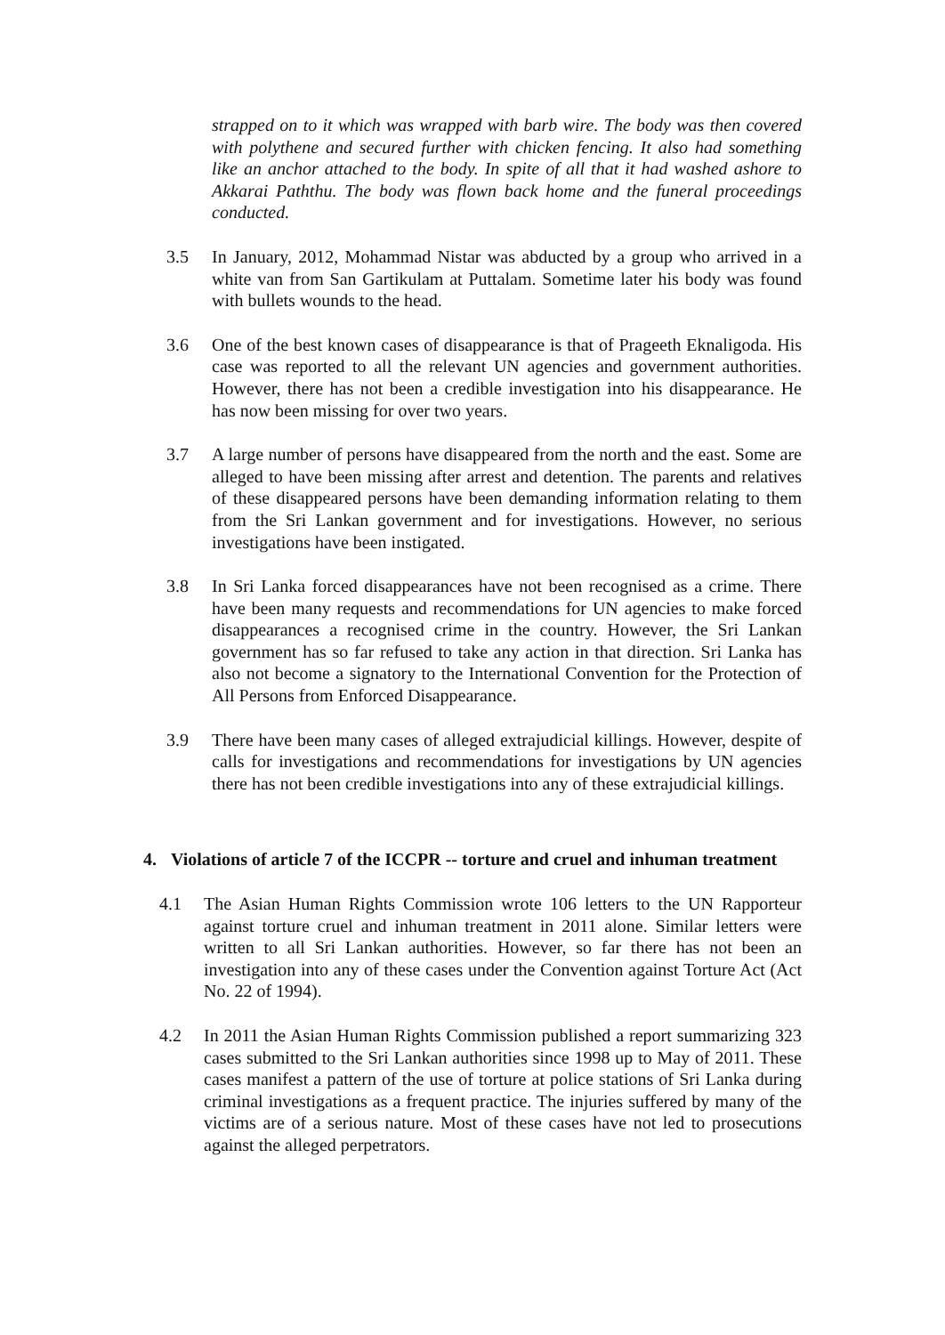strapped on to it which was wrapped with barb wire. The body was then covered with polythene and secured further with chicken fencing. It also had something like an anchor attached to the body. In spite of all that it had washed ashore to Akkarai Paththu. The body was flown back home and the funeral proceedings conducted.
3.5 In January, 2012, Mohammad Nistar was abducted by a group who arrived in a white van from San Gartikulam at Puttalam. Sometime later his body was found with bullets wounds to the head.
3.6 One of the best known cases of disappearance is that of Prageeth Eknaligoda. His case was reported to all the relevant UN agencies and government authorities. However, there has not been a credible investigation into his disappearance. He has now been missing for over two years.
3.7 A large number of persons have disappeared from the north and the east. Some are alleged to have been missing after arrest and detention. The parents and relatives of these disappeared persons have been demanding information relating to them from the Sri Lankan government and for investigations. However, no serious investigations have been instigated.
3.8 In Sri Lanka forced disappearances have not been recognised as a crime. There have been many requests and recommendations for UN agencies to make forced disappearances a recognised crime in the country. However, the Sri Lankan government has so far refused to take any action in that direction. Sri Lanka has also not become a signatory to the International Convention for the Protection of All Persons from Enforced Disappearance.
3.9 There have been many cases of alleged extrajudicial killings. However, despite of calls for investigations and recommendations for investigations by UN agencies there has not been credible investigations into any of these extrajudicial killings.
4. Violations of article 7 of the ICCPR -- torture and cruel and inhuman treatment
4.1 The Asian Human Rights Commission wrote 106 letters to the UN Rapporteur against torture cruel and inhuman treatment in 2011 alone. Similar letters were written to all Sri Lankan authorities. However, so far there has not been an investigation into any of these cases under the Convention against Torture Act (Act No. 22 of 1994).
4.2 In 2011 the Asian Human Rights Commission published a report summarizing 323 cases submitted to the Sri Lankan authorities since 1998 up to May of 2011. These cases manifest a pattern of the use of torture at police stations of Sri Lanka during criminal investigations as a frequent practice. The injuries suffered by many of the victims are of a serious nature. Most of these cases have not led to prosecutions against the alleged perpetrators.